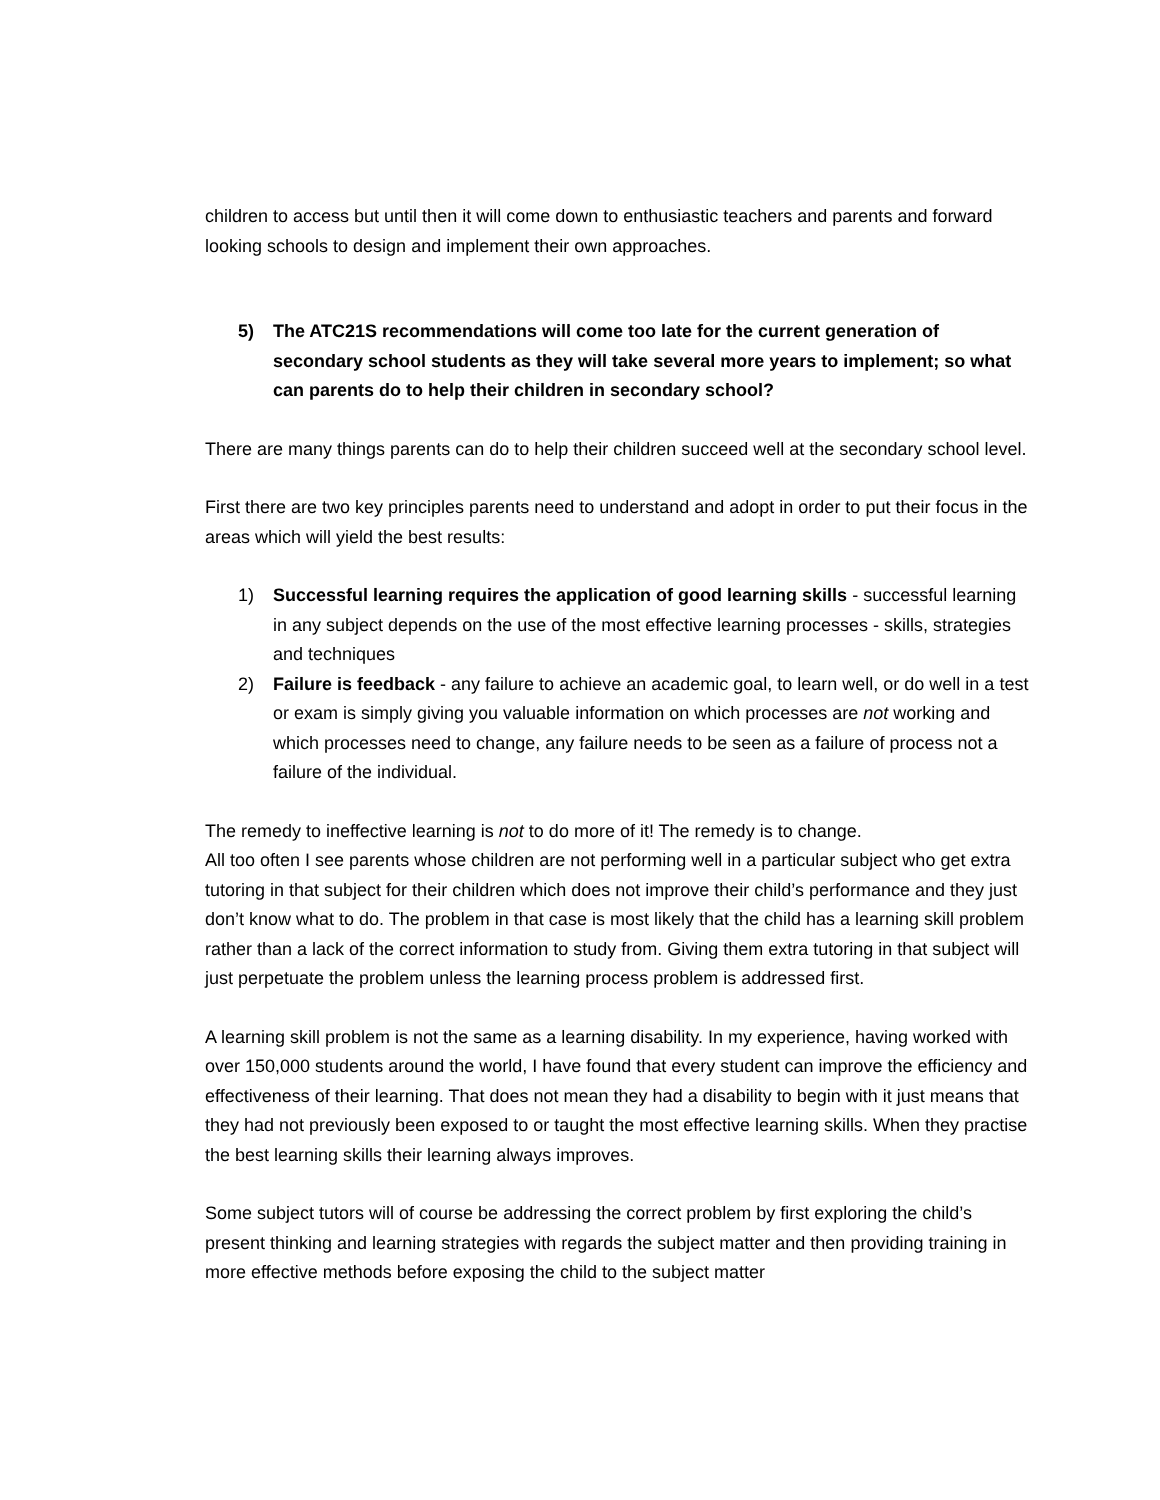children to access but until then it will come down to enthusiastic teachers and parents and forward looking schools to design and implement their own approaches.
5) The ATC21S recommendations will come too late for the current generation of secondary school students as they will take several more years to implement; so what can parents do to help their children in secondary school?
There are many things parents can do to help their children succeed well at the secondary school level.
First there are two key principles parents need to understand and adopt in order to put their focus in the areas which will yield the best results:
1) Successful learning requires the application of good learning skills - successful learning in any subject depends on the use of the most effective learning processes - skills, strategies and techniques
2) Failure is feedback - any failure to achieve an academic goal, to learn well, or do well in a test or exam is simply giving you valuable information on which processes are not working and which processes need to change, any failure needs to be seen as a failure of process not a failure of the individual.
The remedy to ineffective learning is not to do more of it! The remedy is to change.
All too often I see parents whose children are not performing well in a particular subject who get extra tutoring in that subject for their children which does not improve their child’s performance and they just don’t know what to do. The problem in that case is most likely that the child has a learning skill problem rather than a lack of the correct information to study from. Giving them extra tutoring in that subject will just perpetuate the problem unless the learning process problem is addressed first.
A learning skill problem is not the same as a learning disability. In my experience, having worked with over 150,000 students around the world, I have found that every student can improve the efficiency and effectiveness of their learning. That does not mean they had a disability to begin with it just means that they had not previously been exposed to or taught the most effective learning skills. When they practise the best learning skills their learning always improves.
Some subject tutors will of course be addressing the correct problem by first exploring the child’s present thinking and learning strategies with regards the subject matter and then providing training in more effective methods before exposing the child to the subject matter